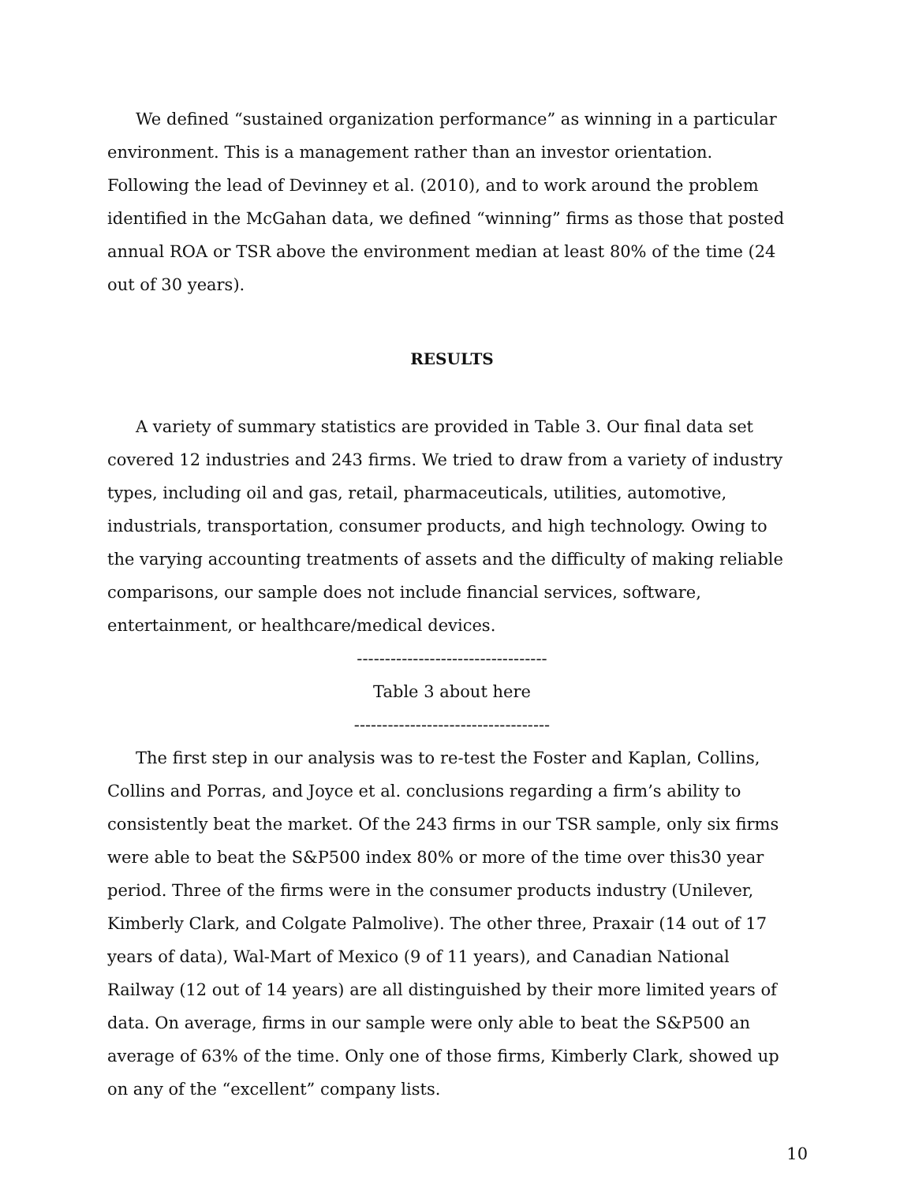We defined “sustained organization performance” as winning in a particular environment. This is a management rather than an investor orientation. Following the lead of Devinney et al. (2010), and to work around the problem identified in the McGahan data, we defined “winning” firms as those that posted annual ROA or TSR above the environment median at least 80% of the time (24 out of 30 years).
RESULTS
A variety of summary statistics are provided in Table 3. Our final data set covered 12 industries and 243 firms. We tried to draw from a variety of industry types, including oil and gas, retail, pharmaceuticals, utilities, automotive, industrials, transportation, consumer products, and high technology. Owing to the varying accounting treatments of assets and the difficulty of making reliable comparisons, our sample does not include financial services, software, entertainment, or healthcare/medical devices.
----------------------------------
Table 3 about here
-----------------------------------
The first step in our analysis was to re-test the Foster and Kaplan, Collins, Collins and Porras, and Joyce et al. conclusions regarding a firm’s ability to consistently beat the market. Of the 243 firms in our TSR sample, only six firms were able to beat the S&P500 index 80% or more of the time over this30 year period. Three of the firms were in the consumer products industry (Unilever, Kimberly Clark, and Colgate Palmolive). The other three, Praxair (14 out of 17 years of data), Wal-Mart of Mexico (9 of 11 years), and Canadian National Railway (12 out of 14 years) are all distinguished by their more limited years of data. On average, firms in our sample were only able to beat the S&P500 an average of 63% of the time. Only one of those firms, Kimberly Clark, showed up on any of the “excellent” company lists.
10